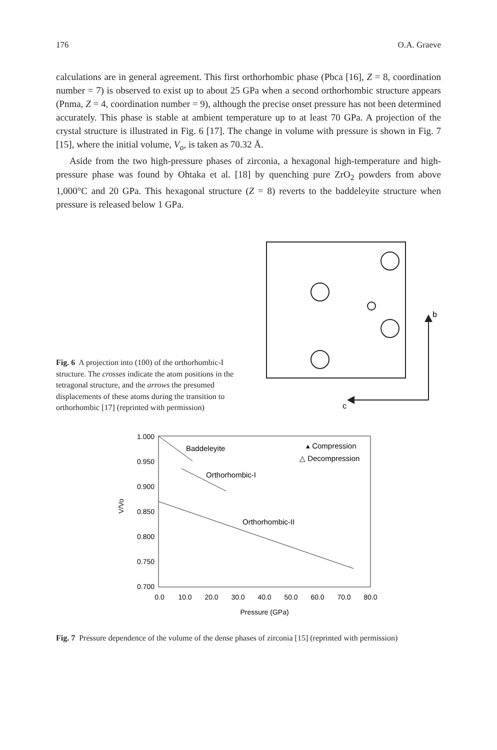176 O.A. Graeve
calculations are in general agreement. This first orthorhombic phase (Pbca [16], Z = 8, coordination number = 7) is observed to exist up to about 25 GPa when a second orthorhombic structure appears (Pnma, Z = 4, coordination number = 9), although the precise onset pressure has not been determined accurately. This phase is stable at ambient temperature up to at least 70 GPa. A projection of the crystal structure is illustrated in Fig. 6 [17]. The change in volume with pressure is shown in Fig. 7 [15], where the initial volume, V<sub>o</sub>, is taken as 70.32 Å.
Aside from the two high-pressure phases of zirconia, a hexagonal high-temperature and high-pressure phase was found by Ohtaka et al. [18] by quenching pure ZrO<sub>2</sub> powders from above 1,000°C and 20 GPa. This hexagonal structure (Z = 8) reverts to the baddeleyite structure when pressure is released below 1 GPa.
Fig. 6 A projection into (100) of the orthorhombic-I structure. The crosses indicate the atom positions in the tetragonal structure, and the arrows the presumed displacements of these atoms during the transition to orthorhombic [17] (reprinted with permission)
b
c
1.000
0.950
0.900
0.850
0.800
0.750
0.700
0.0
10.0
20.0
30.0
40.0
50.0
60.0
70.0
80.0
Pressure (GPa)
V/Vo
Baddeleyite
Orthorhombic-I
Orthorhombic-II
▴ Compression
△ Decompression
Fig. 7 Pressure dependence of the volume of the dense phases of zirconia [15] (reprinted with permission)